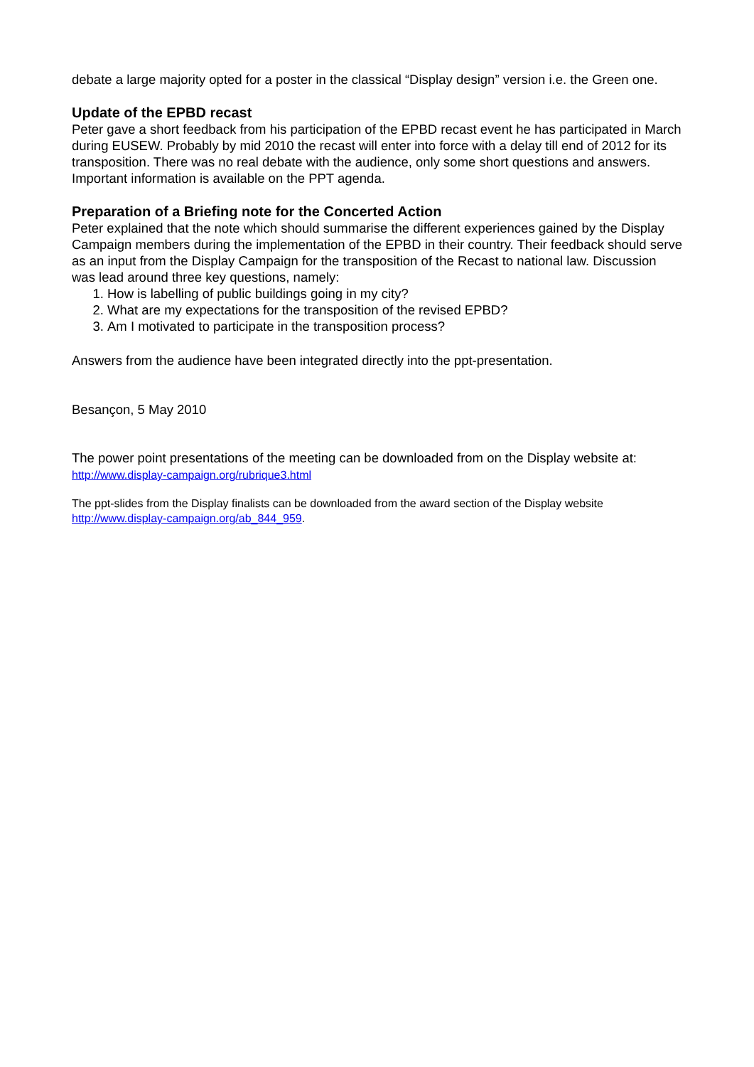debate a large majority opted for a poster in the classical “Display design” version i.e. the Green one.
Update of the EPBD recast
Peter gave a short feedback from his participation of the EPBD recast event he has participated in March during EUSEW. Probably by mid 2010 the recast will enter into force with a delay till end of 2012 for its transposition. There was no real debate with the audience, only some short questions and answers. Important information is available on the PPT agenda.
Preparation of a Briefing note for the Concerted Action
Peter explained that the note which should summarise the different experiences gained by the Display Campaign members during the implementation of the EPBD in their country. Their feedback should serve as an input from the Display Campaign for the transposition of the Recast to national law. Discussion was lead around three key questions, namely:
1. How is labelling of public buildings going in my city?
2. What are my expectations for the transposition of the revised EPBD?
3. Am I motivated to participate in the transposition process?
Answers from the audience have been integrated directly into the ppt-presentation.
Besançon, 5 May 2010
The power point presentations of the meeting can be downloaded from on the Display website at:
http://www.display-campaign.org/rubrique3.html
The ppt-slides from the Display finalists can be downloaded from the award section of the Display website
http://www.display-campaign.org/ab_844_959.